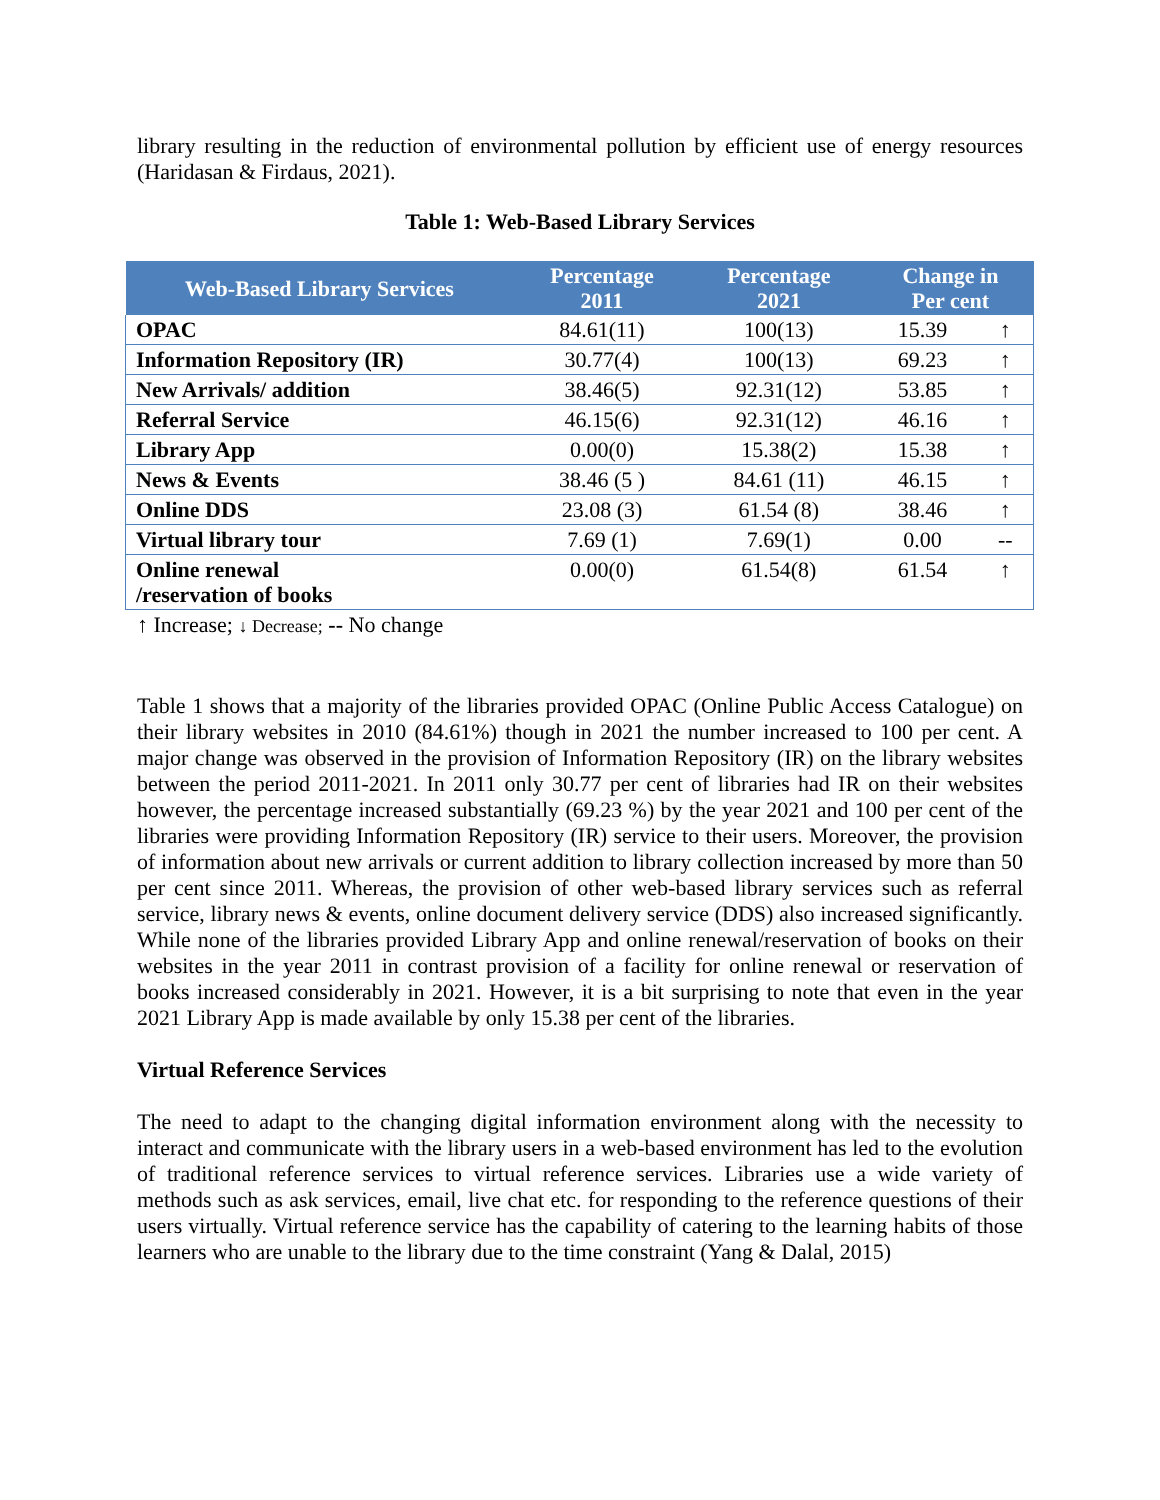library resulting in the reduction of environmental pollution by efficient use of energy resources (Haridasan & Firdaus, 2021).
Table 1: Web-Based Library Services
| Web-Based Library Services | Percentage 2011 | Percentage 2021 | Change in Per cent | |
| --- | --- | --- | --- | --- |
| OPAC | 84.61(11) | 100(13) | 15.39 | ↑ |
| Information Repository (IR) | 30.77(4) | 100(13) | 69.23 | ↑ |
| New Arrivals/ addition | 38.46(5) | 92.31(12) | 53.85 | ↑ |
| Referral Service | 46.15(6) | 92.31(12) | 46.16 | ↑ |
| Library App | 0.00(0) | 15.38(2) | 15.38 | ↑ |
| News & Events | 38.46 (5 ) | 84.61 (11) | 46.15 | ↑ |
| Online DDS | 23.08 (3) | 61.54 (8) | 38.46 | ↑ |
| Virtual library tour | 7.69 (1) | 7.69(1) | 0.00 | -- |
| Online renewal /reservation of books | 0.00(0) | 61.54(8) | 61.54 | ↑ |
↑ Increase; ↓ Decrease; -- No change
Table 1 shows that a majority of the libraries provided OPAC (Online Public Access Catalogue) on their library websites in 2010 (84.61%) though in 2021 the number increased to 100 per cent. A major change was observed in the provision of Information Repository (IR) on the library websites between the period 2011-2021. In 2011 only 30.77 per cent of libraries had IR on their websites however, the percentage increased substantially (69.23 %) by the year 2021 and 100 per cent of the libraries were providing Information Repository (IR) service to their users. Moreover, the provision of information about new arrivals or current addition to library collection increased by more than 50 per cent since 2011. Whereas, the provision of other web-based library services such as referral service, library news & events, online document delivery service (DDS) also increased significantly. While none of the libraries provided Library App and online renewal/reservation of books on their websites in the year 2011 in contrast provision of a facility for online renewal or reservation of books increased considerably in 2021. However, it is a bit surprising to note that even in the year 2021 Library App is made available by only 15.38 per cent of the libraries.
Virtual Reference Services
The need to adapt to the changing digital information environment along with the necessity to interact and communicate with the library users in a web-based environment has led to the evolution of traditional reference services to virtual reference services. Libraries use a wide variety of methods such as ask services, email, live chat etc. for responding to the reference questions of their users virtually. Virtual reference service has the capability of catering to the learning habits of those learners who are unable to the library due to the time constraint (Yang & Dalal, 2015)